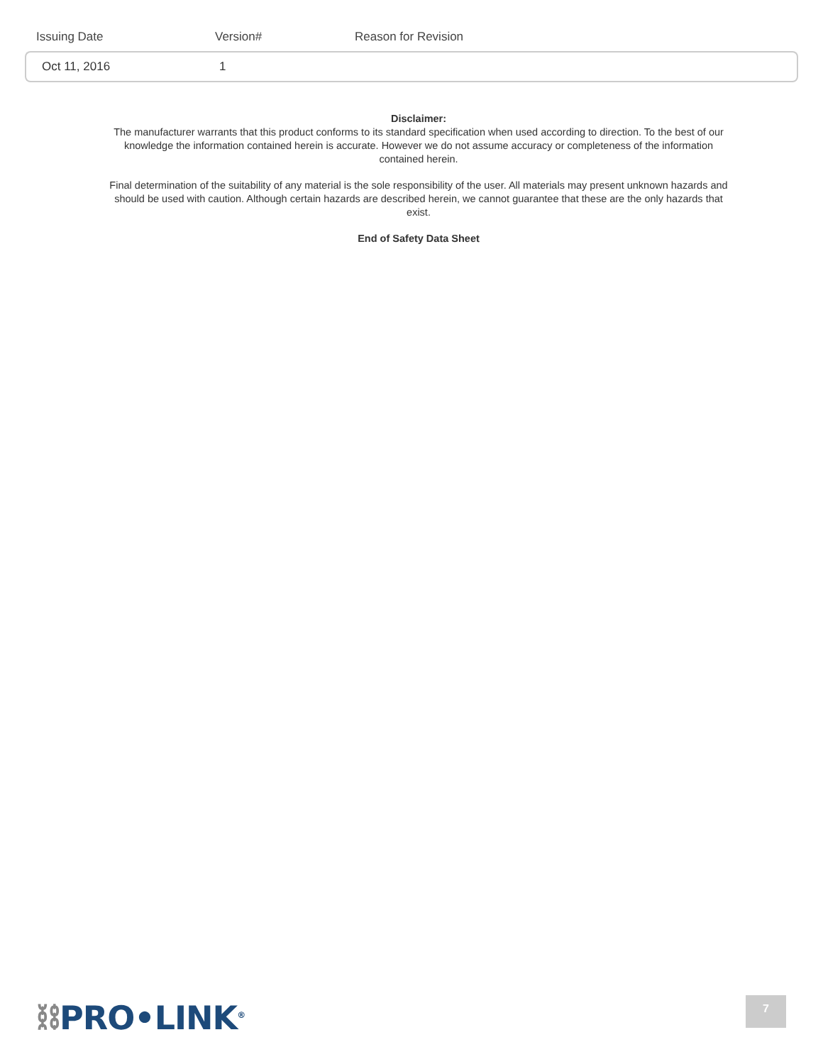| Issuing Date | Version# | Reason for Revision |
| --- | --- | --- |
| Oct 11, 2016 | 1 | |
Disclaimer:
The manufacturer warrants that this product conforms to its standard specification when used according to direction. To the best of our knowledge the information contained herein is accurate. However we do not assume accuracy or completeness of the information contained herein.
Final determination of the suitability of any material is the sole responsibility of the user. All materials may present unknown hazards and should be used with caution. Although certain hazards are described herein, we cannot guarantee that these are the only hazards that exist.
End of Safety Data Sheet
⛓PRO•LINK<sup>®</sup> 7